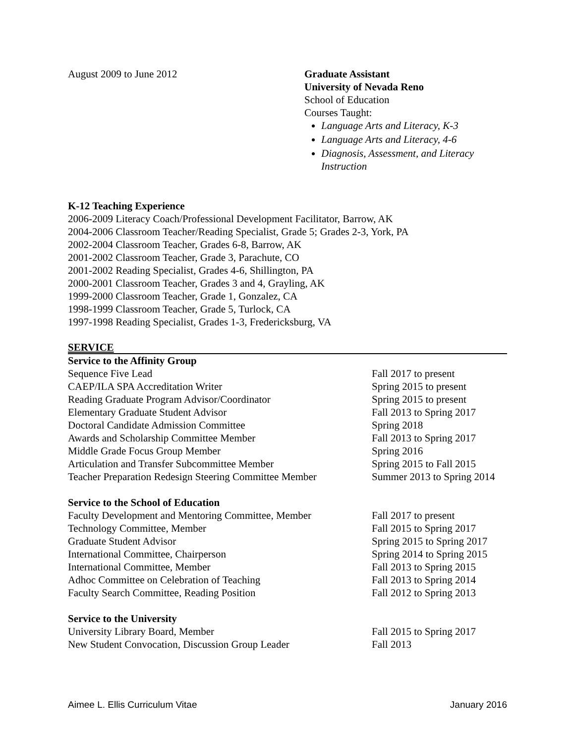August 2009 to June 2012 Graduate Assistant
University of Nevada Reno
School of Education
Courses Taught:
Language Arts and Literacy, K-3
Language Arts and Literacy, 4-6
Diagnosis, Assessment, and Literacy Instruction
K-12 Teaching Experience
2006-2009 Literacy Coach/Professional Development Facilitator, Barrow, AK
2004-2006 Classroom Teacher/Reading Specialist, Grade 5; Grades 2-3, York, PA
2002-2004 Classroom Teacher, Grades 6-8, Barrow, AK
2001-2002 Classroom Teacher, Grade 3, Parachute, CO
2001-2002 Reading Specialist, Grades 4-6, Shillington, PA
2000-2001 Classroom Teacher, Grades 3 and 4, Grayling, AK
1999-2000 Classroom Teacher, Grade 1, Gonzalez, CA
1998-1999 Classroom Teacher, Grade 5, Turlock, CA
1997-1998 Reading Specialist, Grades 1-3, Fredericksburg, VA
SERVICE
Service to the Affinity Group
Sequence Five Lead Fall 2017 to present
CAEP/ILA SPA Accreditation Writer Spring 2015 to present
Reading Graduate Program Advisor/Coordinator Spring 2015 to present
Elementary Graduate Student Advisor Fall 2013 to Spring 2017
Doctoral Candidate Admission Committee Spring 2018
Awards and Scholarship Committee Member Fall 2013 to Spring 2017
Middle Grade Focus Group Member Spring 2016
Articulation and Transfer Subcommittee Member Spring 2015 to Fall 2015
Teacher Preparation Redesign Steering Committee Member Summer 2013 to Spring 2014
Service to the School of Education
Faculty Development and Mentoring Committee, Member Fall 2017 to present
Technology Committee, Member Fall 2015 to Spring 2017
Graduate Student Advisor Spring 2015 to Spring 2017
International Committee, Chairperson Spring 2014 to Spring 2015
International Committee, Member Fall 2013 to Spring 2015
Adhoc Committee on Celebration of Teaching Fall 2013 to Spring 2014
Faculty Search Committee, Reading Position Fall 2012 to Spring 2013
Service to the University
University Library Board, Member Fall 2015 to Spring 2017
New Student Convocation, Discussion Group Leader Fall 2013
Aimee L. Ellis Curriculum Vitae January 2016